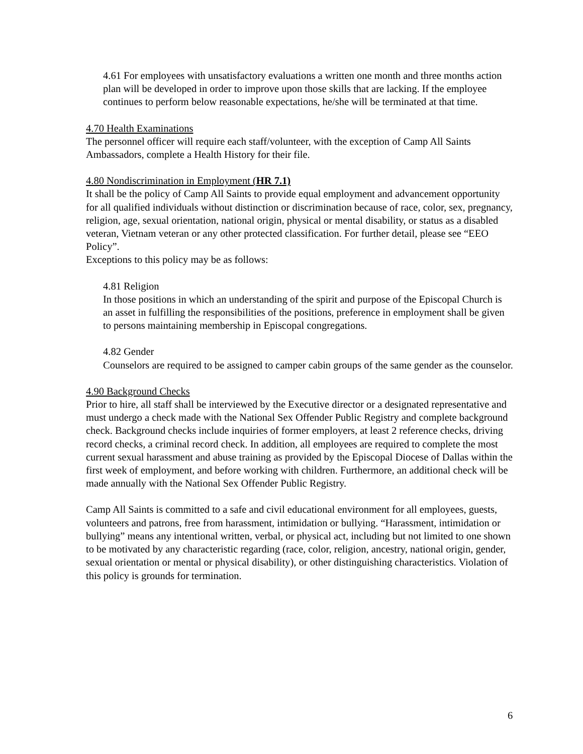4.61 For employees with unsatisfactory evaluations a written one month and three months action plan will be developed in order to improve upon those skills that are lacking. If the employee continues to perform below reasonable expectations, he/she will be terminated at that time.
4.70 Health Examinations
The personnel officer will require each staff/volunteer, with the exception of Camp All Saints Ambassadors, complete a Health History for their file.
4.80 Nondiscrimination in Employment (HR 7.1)
It shall be the policy of Camp All Saints to provide equal employment and advancement opportunity for all qualified individuals without distinction or discrimination because of race, color, sex, pregnancy, religion, age, sexual orientation, national origin, physical or mental disability, or status as a disabled veteran, Vietnam veteran or any other protected classification. For further detail, please see “EEO Policy”.
Exceptions to this policy may be as follows:
4.81 Religion
In those positions in which an understanding of the spirit and purpose of the Episcopal Church is an asset in fulfilling the responsibilities of the positions, preference in employment shall be given to persons maintaining membership in Episcopal congregations.
4.82 Gender
Counselors are required to be assigned to camper cabin groups of the same gender as the counselor.
4.90 Background Checks
Prior to hire, all staff shall be interviewed by the Executive director or a designated representative and must undergo a check made with the National Sex Offender Public Registry and complete background check. Background checks include inquiries of former employers, at least 2 reference checks, driving record checks, a criminal record check. In addition, all employees are required to complete the most current sexual harassment and abuse training as provided by the Episcopal Diocese of Dallas within the first week of employment, and before working with children. Furthermore, an additional check will be made annually with the National Sex Offender Public Registry.
Camp All Saints is committed to a safe and civil educational environment for all employees, guests, volunteers and patrons, free from harassment, intimidation or bullying. “Harassment, intimidation or bullying” means any intentional written, verbal, or physical act, including but not limited to one shown to be motivated by any characteristic regarding (race, color, religion, ancestry, national origin, gender, sexual orientation or mental or physical disability), or other distinguishing characteristics. Violation of this policy is grounds for termination.
6